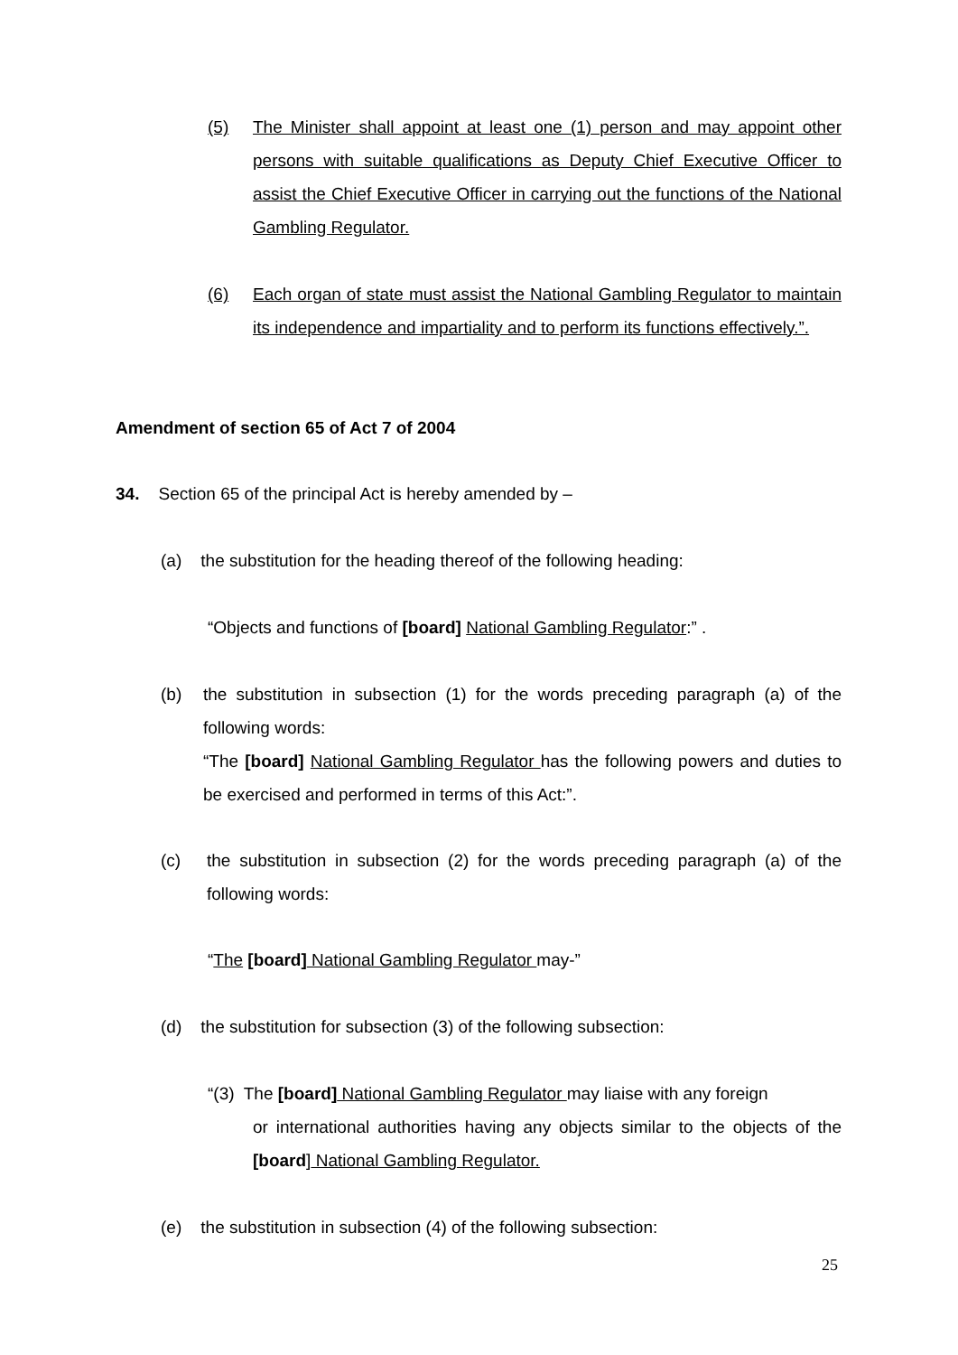(5)
The Minister shall appoint at least one (1) person and may appoint other persons with suitable qualifications as Deputy Chief Executive Officer to assist the Chief Executive Officer in carrying out the functions of the National Gambling Regulator.
(6)
Each organ of state must assist the National Gambling Regulator to maintain its independence and impartiality and to perform its functions effectively.”.
Amendment of section 65 of Act 7 of 2004
34. Section 65 of the principal Act is hereby amended by –
(a) the substitution for the heading thereof of the following heading:
“Objects and functions of [board] National Gambling Regulator:” .
(b)
the substitution in subsection (1) for the words preceding paragraph (a) of the following words:
“The [board] National Gambling Regulator has the following powers and duties to be exercised and performed in terms of this Act:”.
(c)
the substitution in subsection (2) for the words preceding paragraph (a) of the following words:
“The [board] National Gambling Regulator may-”
(d) the substitution for subsection (3) of the following subsection:
“(3) The [board] National Gambling Regulator may liaise with any foreign
or international authorities having any objects similar to the objects of the [board] National Gambling Regulator.
(e) the substitution in subsection (4) of the following subsection:
25